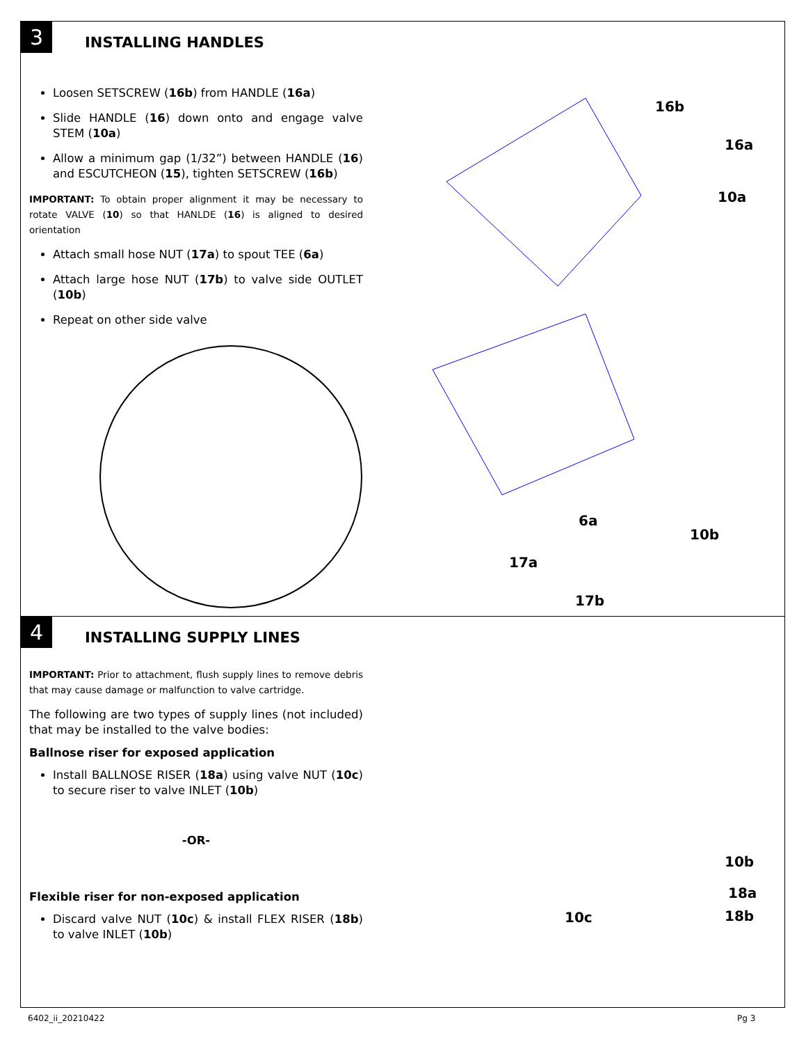3
INSTALLING HANDLES
Loosen SETSCREW (16b) from HANDLE (16a)
Slide HANDLE (16) down onto and engage valve STEM (10a)
Allow a minimum gap (1/32”) between HANDLE (16) and ESCUTCHEON (15), tighten SETSCREW (16b)
IMPORTANT: To obtain proper alignment it may be necessary to rotate VALVE (10) so that HANLDE (16) is aligned to desired orientation
Attach small hose NUT (17a) to spout TEE (6a)
Attach large hose NUT (17b) to valve side OUTLET (10b)
Repeat on other side valve
16b
16a
10a
6a
10b
17a
17b
4
INSTALLING SUPPLY LINES
IMPORTANT: Prior to attachment, flush supply lines to remove debris that may cause damage or malfunction to valve cartridge.
The following are two types of supply lines (not included) that may be installed to the valve bodies:
Ballnose riser for exposed application
Install BALLNOSE RISER (18a) using valve NUT (10c) to secure riser to valve INLET (10b)
-OR-
Flexible riser for non-exposed application
Discard valve NUT (10c) & install FLEX RISER (18b) to valve INLET (10b)
10b
18a
10c 18b
6402_ii_20210422 Pg 3